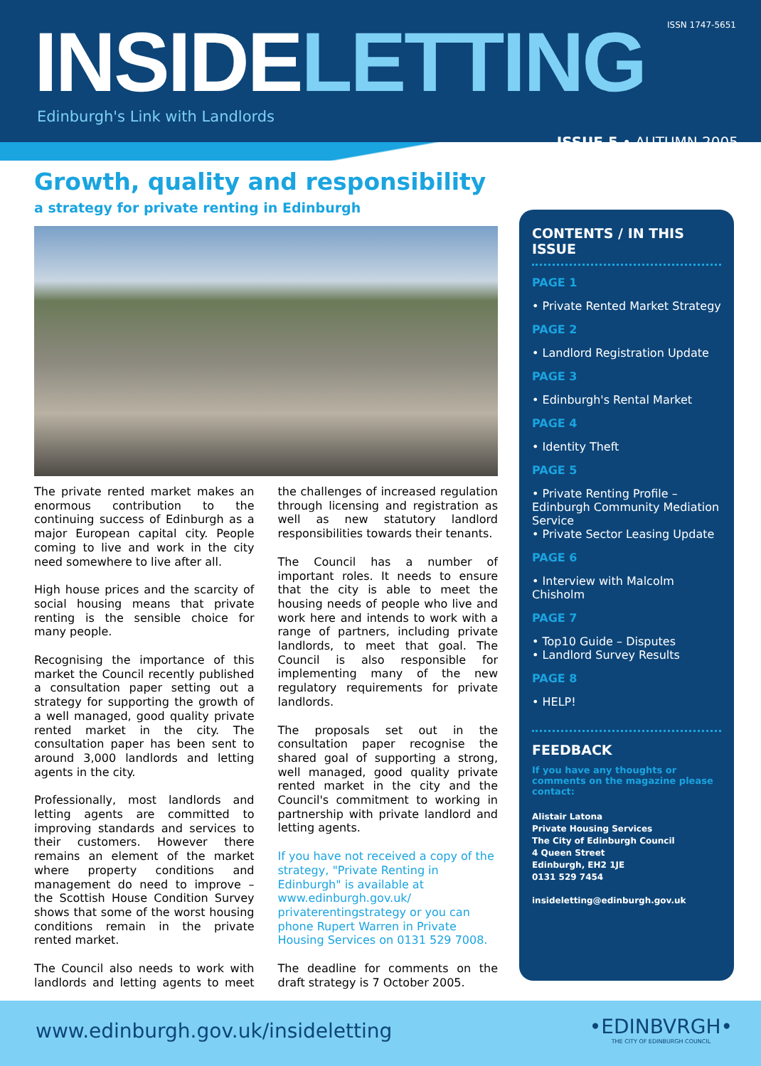ISSN 1747-5651 INSIDELETTING
Edinburgh's Link with Landlords
ISSUE 5 • AUTUMN 2005
Growth, quality and responsibility
a strategy for private renting in Edinburgh
The private rented market makes an enormous contribution to the continuing success of Edinburgh as a major European capital city. People coming to live and work in the city need somewhere to live after all.
High house prices and the scarcity of social housing means that private renting is the sensible choice for many people.
Recognising the importance of this market the Council recently published a consultation paper setting out a strategy for supporting the growth of a well managed, good quality private rented market in the city. The consultation paper has been sent to around 3,000 landlords and letting agents in the city.
Professionally, most landlords and letting agents are committed to improving standards and services to their customers. However there remains an element of the market where property conditions and management do need to improve – the Scottish House Condition Survey shows that some of the worst housing conditions remain in the private rented market.
The Council also needs to work with landlords and letting agents to meet the challenges of increased regulation through licensing and registration as well as new statutory landlord responsibilities towards their tenants.
The Council has a number of important roles. It needs to ensure that the city is able to meet the housing needs of people who live and work here and intends to work with a range of partners, including private landlords, to meet that goal. The Council is also responsible for implementing many of the new regulatory requirements for private landlords.
The proposals set out in the consultation paper recognise the shared goal of supporting a strong, well managed, good quality private rented market in the city and the Council's commitment to working in partnership with private landlord and letting agents.
If you have not received a copy of the strategy, "Private Renting in Edinburgh" is available at www.edinburgh.gov.uk/ privaterentingstrategy or you can phone Rupert Warren in Private Housing Services on 0131 529 7008.
The deadline for comments on the draft strategy is 7 October 2005.
CONTENTS / IN THIS ISSUE
PAGE 1
• Private Rented Market Strategy
PAGE 2
• Landlord Registration Update
PAGE 3
• Edinburgh's Rental Market
PAGE 4
• Identity Theft
PAGE 5
• Private Renting Profile – Edinburgh Community Mediation Service
• Private Sector Leasing Update
PAGE 6
• Interview with Malcolm Chisholm
PAGE 7
• Top10 Guide – Disputes
• Landlord Survey Results
PAGE 8
• HELP!
FEEDBACK
If you have any thoughts or comments on the magazine please contact:
Alistair Latona
Private Housing Services
The City of Edinburgh Council
4 Queen Street
Edinburgh, EH2 1JE
0131 529 7454
insideletting@edinburgh.gov.uk
www.edinburgh.gov.uk/insideletting
•EDINBVRGH•
THE CITY OF EDINBURGH COUNCIL